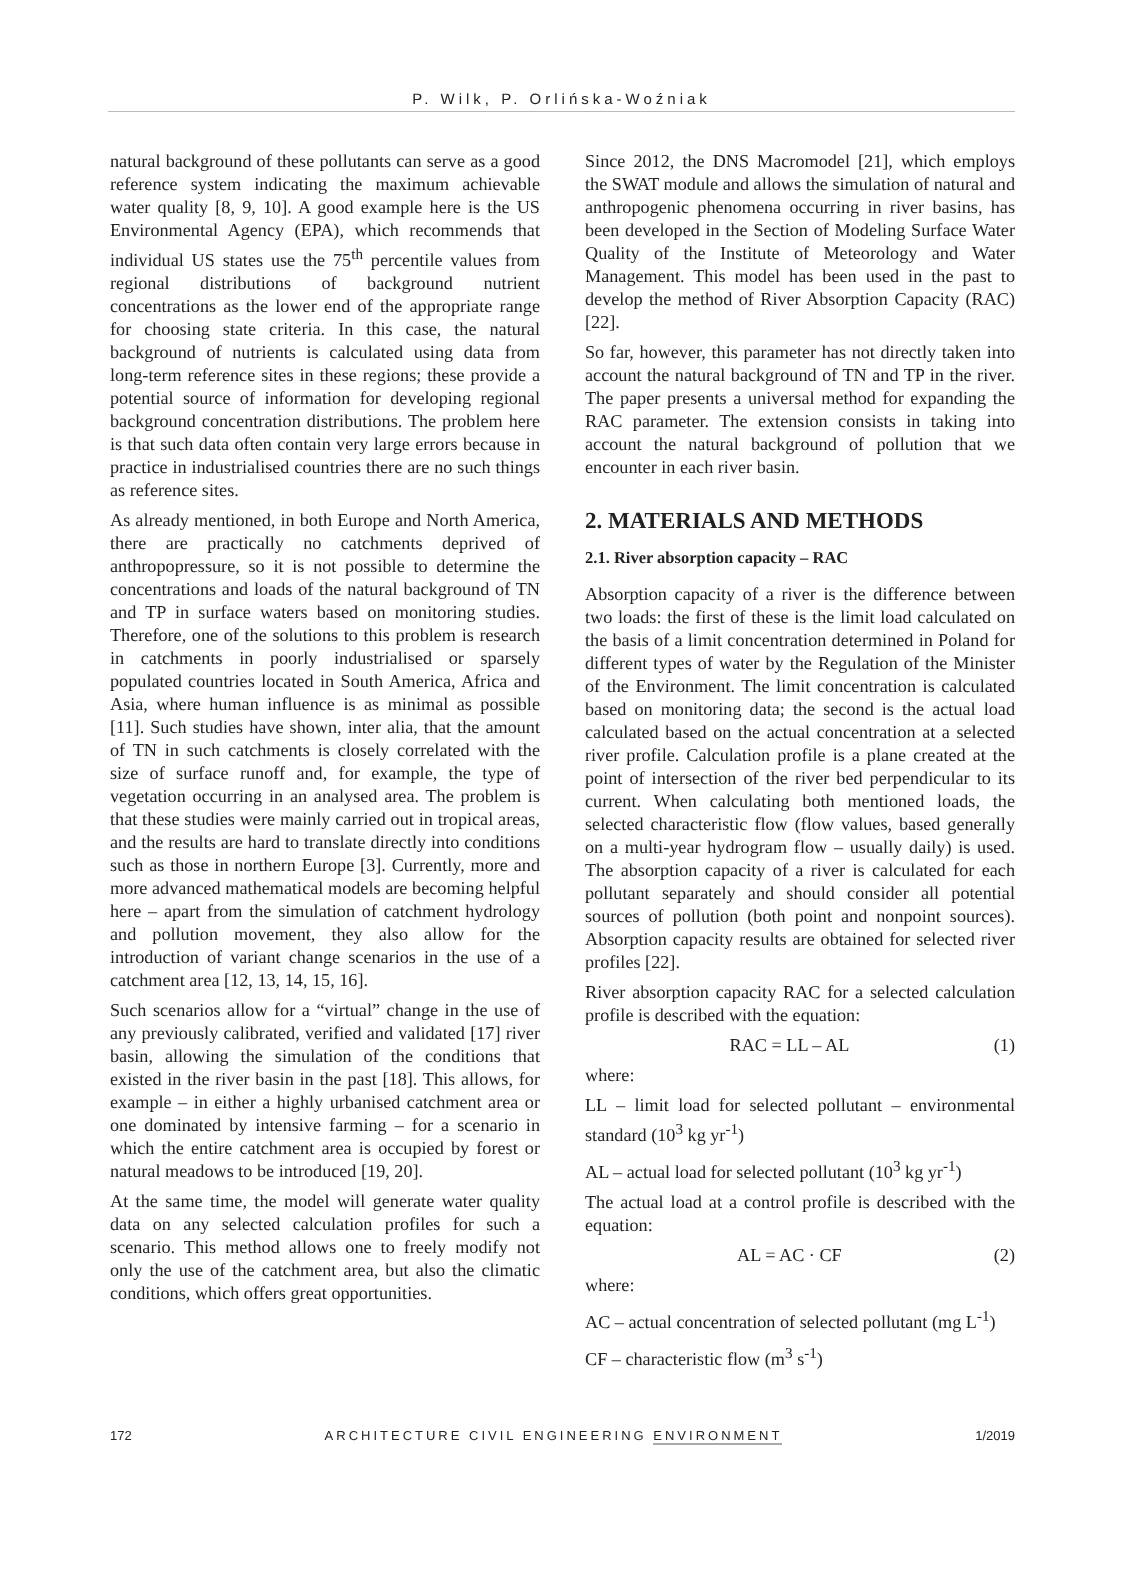P. Wilk, P. Orlińska-Woźniak
natural background of these pollutants can serve as a good reference system indicating the maximum achievable water quality [8, 9, 10]. A good example here is the US Environmental Agency (EPA), which recommends that individual US states use the 75<sup>th</sup> percentile values from regional distributions of background nutrient concentrations as the lower end of the appropriate range for choosing state criteria. In this case, the natural background of nutrients is calculated using data from long-term reference sites in these regions; these provide a potential source of information for developing regional background concentration distributions. The problem here is that such data often contain very large errors because in practice in industrialised countries there are no such things as reference sites.
As already mentioned, in both Europe and North America, there are practically no catchments deprived of anthropopressure, so it is not possible to determine the concentrations and loads of the natural background of TN and TP in surface waters based on monitoring studies. Therefore, one of the solutions to this problem is research in catchments in poorly industrialised or sparsely populated countries located in South America, Africa and Asia, where human influence is as minimal as possible [11]. Such studies have shown, inter alia, that the amount of TN in such catchments is closely correlated with the size of surface runoff and, for example, the type of vegetation occurring in an analysed area. The problem is that these studies were mainly carried out in tropical areas, and the results are hard to translate directly into conditions such as those in northern Europe [3]. Currently, more and more advanced mathematical models are becoming helpful here – apart from the simulation of catchment hydrology and pollution movement, they also allow for the introduction of variant change scenarios in the use of a catchment area [12, 13, 14, 15, 16].
Such scenarios allow for a “virtual” change in the use of any previously calibrated, verified and validated [17] river basin, allowing the simulation of the conditions that existed in the river basin in the past [18]. This allows, for example – in either a highly urbanised catchment area or one dominated by intensive farming – for a scenario in which the entire catchment area is occupied by forest or natural meadows to be introduced [19, 20].
At the same time, the model will generate water quality data on any selected calculation profiles for such a scenario. This method allows one to freely modify not only the use of the catchment area, but also the climatic conditions, which offers great opportunities.
Since 2012, the DNS Macromodel [21], which employs the SWAT module and allows the simulation of natural and anthropogenic phenomena occurring in river basins, has been developed in the Section of Modeling Surface Water Quality of the Institute of Meteorology and Water Management. This model has been used in the past to develop the method of River Absorption Capacity (RAC) [22].
So far, however, this parameter has not directly taken into account the natural background of TN and TP in the river. The paper presents a universal method for expanding the RAC parameter. The extension consists in taking into account the natural background of pollution that we encounter in each river basin.
2. MATERIALS AND METHODS
2.1. River absorption capacity – RAC
Absorption capacity of a river is the difference between two loads: the first of these is the limit load calculated on the basis of a limit concentration determined in Poland for different types of water by the Regulation of the Minister of the Environment. The limit concentration is calculated based on monitoring data; the second is the actual load calculated based on the actual concentration at a selected river profile. Calculation profile is a plane created at the point of intersection of the river bed perpendicular to its current. When calculating both mentioned loads, the selected characteristic flow (flow values, based generally on a multi-year hydrogram flow – usually daily) is used. The absorption capacity of a river is calculated for each pollutant separately and should consider all potential sources of pollution (both point and nonpoint sources). Absorption capacity results are obtained for selected river profiles [22].
River absorption capacity RAC for a selected calculation profile is described with the equation:
RAC = LL – AL (1)
where:
LL – limit load for selected pollutant – environmental standard (10<sup>3</sup> kg yr<sup>-1</sup>)
AL – actual load for selected pollutant (10<sup>3</sup> kg yr<sup>-1</sup>)
The actual load at a control profile is described with the equation:
AL = AC · CF (2)
where:
AC – actual concentration of selected pollutant (mg L<sup>-1</sup>)
CF – characteristic flow (m<sup>3</sup> s<sup>-1</sup>)
172 ARCHITECTURE CIVIL ENGINEERING ENVIRONMENT 1/2019